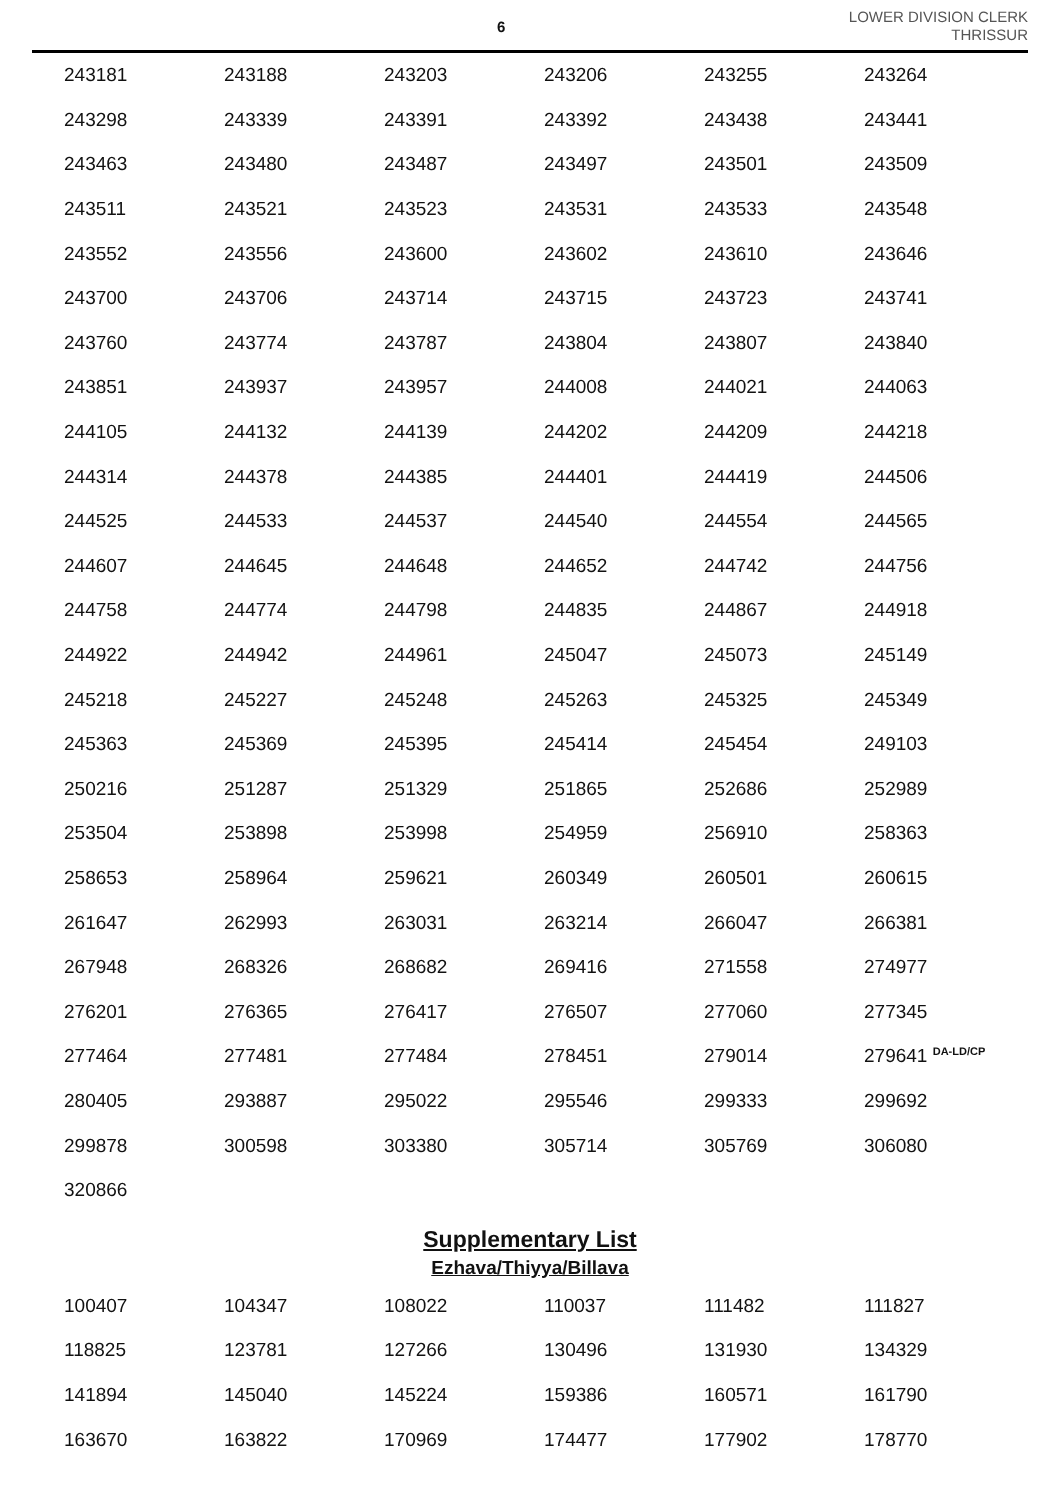6
LOWER DIVISION CLERK
THRISSUR
| 243181 | 243188 | 243203 | 243206 | 243255 | 243264 |
| 243298 | 243339 | 243391 | 243392 | 243438 | 243441 |
| 243463 | 243480 | 243487 | 243497 | 243501 | 243509 |
| 243511 | 243521 | 243523 | 243531 | 243533 | 243548 |
| 243552 | 243556 | 243600 | 243602 | 243610 | 243646 |
| 243700 | 243706 | 243714 | 243715 | 243723 | 243741 |
| 243760 | 243774 | 243787 | 243804 | 243807 | 243840 |
| 243851 | 243937 | 243957 | 244008 | 244021 | 244063 |
| 244105 | 244132 | 244139 | 244202 | 244209 | 244218 |
| 244314 | 244378 | 244385 | 244401 | 244419 | 244506 |
| 244525 | 244533 | 244537 | 244540 | 244554 | 244565 |
| 244607 | 244645 | 244648 | 244652 | 244742 | 244756 |
| 244758 | 244774 | 244798 | 244835 | 244867 | 244918 |
| 244922 | 244942 | 244961 | 245047 | 245073 | 245149 |
| 245218 | 245227 | 245248 | 245263 | 245325 | 245349 |
| 245363 | 245369 | 245395 | 245414 | 245454 | 249103 |
| 250216 | 251287 | 251329 | 251865 | 252686 | 252989 |
| 253504 | 253898 | 253998 | 254959 | 256910 | 258363 |
| 258653 | 258964 | 259621 | 260349 | 260501 | 260615 |
| 261647 | 262993 | 263031 | 263214 | 266047 | 266381 |
| 267948 | 268326 | 268682 | 269416 | 271558 | 274977 |
| 276201 | 276365 | 276417 | 276507 | 277060 | 277345 |
| 277464 | 277481 | 277484 | 278451 | 279014 | 279641 <sup>DA-LD/CP</sup> |
| 280405 | 293887 | 295022 | 295546 | 299333 | 299692 |
| 299878 | 300598 | 303380 | 305714 | 305769 | 306080 |
| 320866 | | | | | |
Supplementary List
Ezhava/Thiyya/Billava
| 100407 | 104347 | 108022 | 110037 | 111482 | 111827 |
| 118825 | 123781 | 127266 | 130496 | 131930 | 134329 |
| 141894 | 145040 | 145224 | 159386 | 160571 | 161790 |
| 163670 | 163822 | 170969 | 174477 | 177902 | 178770 |